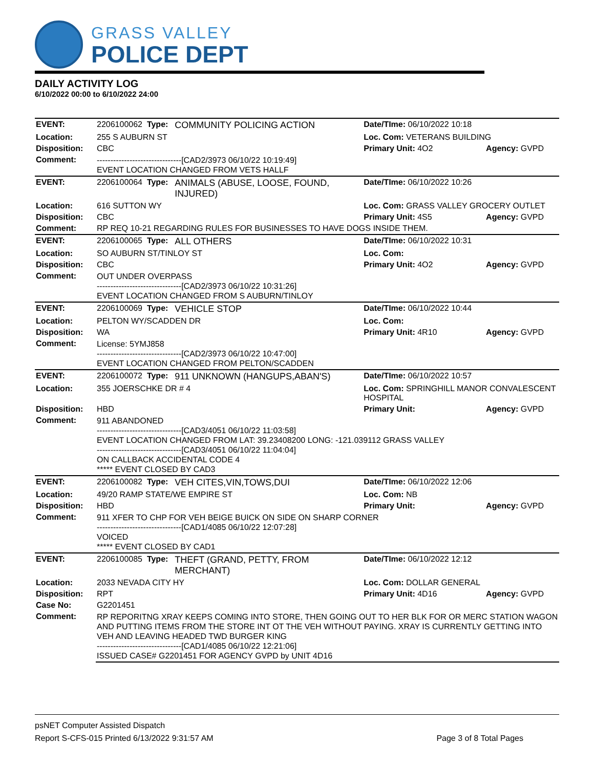GRASS VALLEY
POLICE DEPT
DAILY ACTIVITY LOG
6/10/2022 00:00 to 6/10/2022 24:00
| EVENT: | 2206100062 Type: | COMMUNITY POLICING ACTION | Date/TIme: 06/10/2022 10:18 | |
| Location: | 255 S AUBURN ST | | Loc. Com: VETERANS BUILDING | |
| Disposition: | CBC | | Primary Unit: 4O2 | Agency: GVPD |
| Comment: | -------------------------------[CAD2/3973 06/10/22 10:19:49] EVENT LOCATION CHANGED FROM VETS HALLF | | | |
| EVENT: | 2206100064 Type: | ANIMALS (ABUSE, LOOSE, FOUND, INJURED) | Date/TIme: 06/10/2022 10:26 | |
| Location: | 616 SUTTON WY | | Loc. Com: GRASS VALLEY GROCERY OUTLET | |
| Disposition: | CBC | | Primary Unit: 4S5 | Agency: GVPD |
| Comment: | RP REQ 10-21 REGARDING RULES FOR BUSINESSES TO HAVE DOGS INSIDE THEM. | | | |
| EVENT: | 2206100065 Type: | ALL OTHERS | Date/TIme: 06/10/2022 10:31 | |
| Location: | SO AUBURN ST/TINLOY ST | | Loc. Com: | |
| Disposition: | CBC | | Primary Unit: 4O2 | Agency: GVPD |
| Comment: | OUT UNDER OVERPASS -------------------------------[CAD2/3973 06/10/22 10:31:26] EVENT LOCATION CHANGED FROM S AUBURN/TINLOY | | | |
| EVENT: | 2206100069 Type: | VEHICLE STOP | Date/TIme: 06/10/2022 10:44 | |
| Location: | PELTON WY/SCADDEN DR | | Loc. Com: | |
| Disposition: | WA | | Primary Unit: 4R10 | Agency: GVPD |
| Comment: | License: 5YMJ858 -------------------------------[CAD2/3973 06/10/22 10:47:00] EVENT LOCATION CHANGED FROM PELTON/SCADDEN | | | |
| EVENT: | 2206100072 Type: | 911 UNKNOWN (HANGUPS,ABAN'S) | Date/TIme: 06/10/2022 10:57 | |
| Location: | 355 JOERSCHKE DR # 4 | | Loc. Com: SPRINGHILL MANOR CONVALESCENT HOSPITAL | |
| Disposition: | HBD | | Primary Unit: | Agency: GVPD |
| Comment: | 911 ABANDONED -------------------------------[CAD3/4051 06/10/22 11:03:58] EVENT LOCATION CHANGED FROM LAT: 39.23408200 LONG: -121.039112 GRASS VALLEY -------------------------------[CAD3/4051 06/10/22 11:04:04] ON CALLBACK ACCIDENTAL CODE 4 ***** EVENT CLOSED BY CAD3 | | | |
| EVENT: | 2206100082 Type: | VEH CITES,VIN,TOWS,DUI | Date/TIme: 06/10/2022 12:06 | |
| Location: | 49/20 RAMP STATE/WE EMPIRE ST | | Loc. Com: NB | |
| Disposition: | HBD | | Primary Unit: | Agency: GVPD |
| Comment: | 911 XFER TO CHP FOR VEH BEIGE BUICK ON SIDE ON SHARP CORNER -------------------------------[CAD1/4085 06/10/22 12:07:28] VOICED ***** EVENT CLOSED BY CAD1 | | | |
| EVENT: | 2206100085 Type: | THEFT (GRAND, PETTY, FROM MERCHANT) | Date/TIme: 06/10/2022 12:12 | |
| Location: | 2033 NEVADA CITY HY | | Loc. Com: DOLLAR GENERAL | |
| Disposition: | RPT | | Primary Unit: 4D16 | Agency: GVPD |
| Case No: | G2201451 | | | |
| Comment: | RP REPORITNG XRAY KEEPS COMING INTO STORE, THEN GOING OUT TO HER BLK FOR OR MERC STATION WAGON AND PUTTING ITEMS FROM THE STORE INT OT THE VEH WITHOUT PAYING. XRAY IS CURRENTLY GETTING INTO VEH AND LEAVING HEADED TWD BURGER KING -------------------------------[CAD1/4085 06/10/22 12:21:06] ISSUED CASE# G2201451 FOR AGENCY GVPD by UNIT 4D16 | | | |
psNET Computer Assisted Dispatch
Report S-CFS-015 Printed 6/13/2022 9:31:57 AM Page 3 of 8 Total Pages